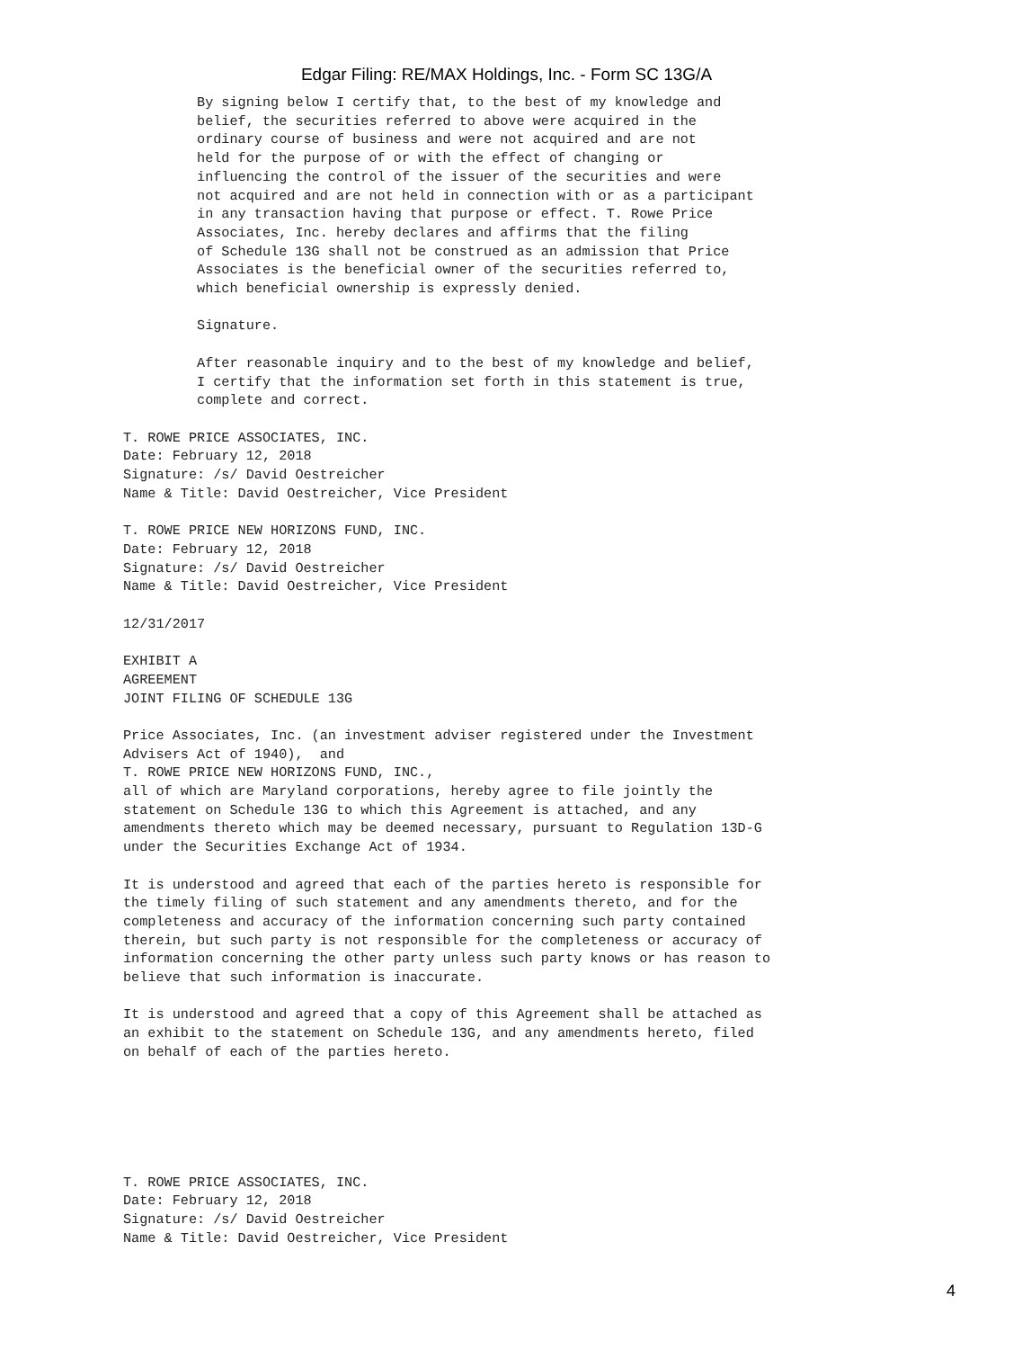Edgar Filing: RE/MAX Holdings, Inc. - Form SC 13G/A
         By signing below I certify that, to the best of my knowledge and
         belief, the securities referred to above were acquired in the
         ordinary course of business and were not acquired and are not
         held for the purpose of or with the effect of changing or
         influencing the control of the issuer of the securities and were
         not acquired and are not held in connection with or as a participant
         in any transaction having that purpose or effect. T. Rowe Price
         Associates, Inc. hereby declares and affirms that the filing
         of Schedule 13G shall not be construed as an admission that Price
         Associates is the beneficial owner of the securities referred to,
         which beneficial ownership is expressly denied.

         Signature.

         After reasonable inquiry and to the best of my knowledge and belief,
         I certify that the information set forth in this statement is true,
         complete and correct.

T. ROWE PRICE ASSOCIATES, INC.
Date: February 12, 2018
Signature: /s/ David Oestreicher
Name & Title: David Oestreicher, Vice President

T. ROWE PRICE NEW HORIZONS FUND, INC.
Date: February 12, 2018
Signature: /s/ David Oestreicher
Name & Title: David Oestreicher, Vice President

12/31/2017

EXHIBIT A
AGREEMENT
JOINT FILING OF SCHEDULE 13G

Price Associates, Inc. (an investment adviser registered under the Investment
Advisers Act of 1940),  and
T. ROWE PRICE NEW HORIZONS FUND, INC.,
all of which are Maryland corporations, hereby agree to file jointly the
statement on Schedule 13G to which this Agreement is attached, and any
amendments thereto which may be deemed necessary, pursuant to Regulation 13D-G
under the Securities Exchange Act of 1934.

It is understood and agreed that each of the parties hereto is responsible for
the timely filing of such statement and any amendments thereto, and for the
completeness and accuracy of the information concerning such party contained
therein, but such party is not responsible for the completeness or accuracy of
information concerning the other party unless such party knows or has reason to
believe that such information is inaccurate.

It is understood and agreed that a copy of this Agreement shall be attached as
an exhibit to the statement on Schedule 13G, and any amendments hereto, filed
on behalf of each of the parties hereto.






T. ROWE PRICE ASSOCIATES, INC.
Date: February 12, 2018
Signature: /s/ David Oestreicher
Name & Title: David Oestreicher, Vice President
4